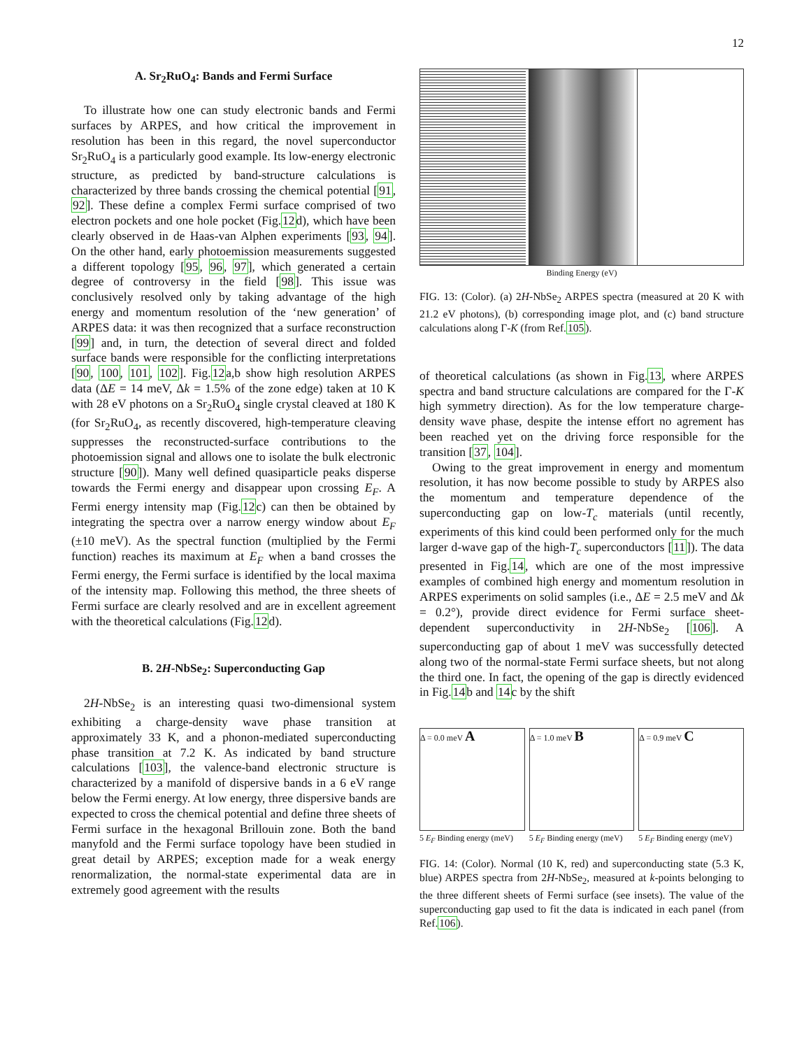12
A. Sr<sub>2</sub>RuO<sub>4</sub>: Bands and Fermi Surface
To illustrate how one can study electronic bands and Fermi surfaces by ARPES, and how critical the improvement in resolution has been in this regard, the novel superconductor Sr<sub>2</sub>RuO<sub>4</sub> is a particularly good example. Its low-energy electronic structure, as predicted by band-structure calculations is characterized by three bands crossing the chemical potential [91, 92]. These define a complex Fermi surface comprised of two electron pockets and one hole pocket (Fig.12d), which have been clearly observed in de Haas-van Alphen experiments [93, 94]. On the other hand, early photoemission measurements suggested a different topology [95, 96, 97], which generated a certain degree of controversy in the field [98]. This issue was conclusively resolved only by taking advantage of the high energy and momentum resolution of the ‘new generation’ of ARPES data: it was then recognized that a surface reconstruction [99] and, in turn, the detection of several direct and folded surface bands were responsible for the conflicting interpretations [90, 100, 101, 102]. Fig.12a,b show high resolution ARPES data (ΔE = 14 meV, Δk = 1.5% of the zone edge) taken at 10 K with 28 eV photons on a Sr<sub>2</sub>RuO<sub>4</sub> single crystal cleaved at 180 K (for Sr<sub>2</sub>RuO<sub>4</sub>, as recently discovered, high-temperature cleaving suppresses the reconstructed-surface contributions to the photoemission signal and allows one to isolate the bulk electronic structure [90]). Many well defined quasiparticle peaks disperse towards the Fermi energy and disappear upon crossing E<sub>F</sub>. A Fermi energy intensity map (Fig.12c) can then be obtained by integrating the spectra over a narrow energy window about E<sub>F</sub> (±10 meV). As the spectral function (multiplied by the Fermi function) reaches its maximum at E<sub>F</sub> when a band crosses the Fermi energy, the Fermi surface is identified by the local maxima of the intensity map. Following this method, the three sheets of Fermi surface are clearly resolved and are in excellent agreement with the theoretical calculations (Fig.12d).
B. 2H-NbSe<sub>2</sub>: Superconducting Gap
2H-NbSe<sub>2</sub> is an interesting quasi two-dimensional system exhibiting a charge-density wave phase transition at approximately 33 K, and a phonon-mediated superconducting phase transition at 7.2 K. As indicated by band structure calculations [103], the valence-band electronic structure is characterized by a manifold of dispersive bands in a 6 eV range below the Fermi energy. At low energy, three dispersive bands are expected to cross the chemical potential and define three sheets of Fermi surface in the hexagonal Brillouin zone. Both the band manyfold and the Fermi surface topology have been studied in great detail by ARPES; exception made for a weak energy renormalization, the normal-state experimental data are in extremely good agreement with the results
Binding Energy (eV)
FIG. 13: (Color). (a) 2H-NbSe<sub>2</sub> ARPES spectra (measured at 20 K with 21.2 eV photons), (b) corresponding image plot, and (c) band structure calculations along Γ-K (from Ref.105).
of theoretical calculations (as shown in Fig.13, where ARPES spectra and band structure calculations are compared for the Γ-K high symmetry direction). As for the low temperature charge-density wave phase, despite the intense effort no agrement has been reached yet on the driving force responsible for the transition [37, 104].
Owing to the great improvement in energy and momentum resolution, it has now become possible to study by ARPES also the momentum and temperature dependence of the superconducting gap on low-T<sub>c</sub> materials (until recently, experiments of this kind could been performed only for the much larger d-wave gap of the high-T<sub>c</sub> superconductors [11]). The data presented in Fig.14, which are one of the most impressive examples of combined high energy and momentum resolution in ARPES experiments on solid samples (i.e., ΔE = 2.5 meV and Δk = 0.2°), provide direct evidence for Fermi surface sheet-dependent superconductivity in 2H-NbSe<sub>2</sub> [106]. A superconducting gap of about 1 meV was successfully detected along two of the normal-state Fermi surface sheets, but not along the third one. In fact, the opening of the gap is directly evidenced in Fig.14b and 14c by the shift
Δ = 0.0 meV A
5 E<sub>F</sub> Binding energy (meV)
Δ = 1.0 meV B
5 E<sub>F</sub> Binding energy (meV)
Δ = 0.9 meV C
5 E<sub>F</sub> Binding energy (meV)
FIG. 14: (Color). Normal (10 K, red) and superconducting state (5.3 K, blue) ARPES spectra from 2H-NbSe<sub>2</sub>, measured at k-points belonging to the three different sheets of Fermi surface (see insets). The value of the superconducting gap used to fit the data is indicated in each panel (from Ref.106).